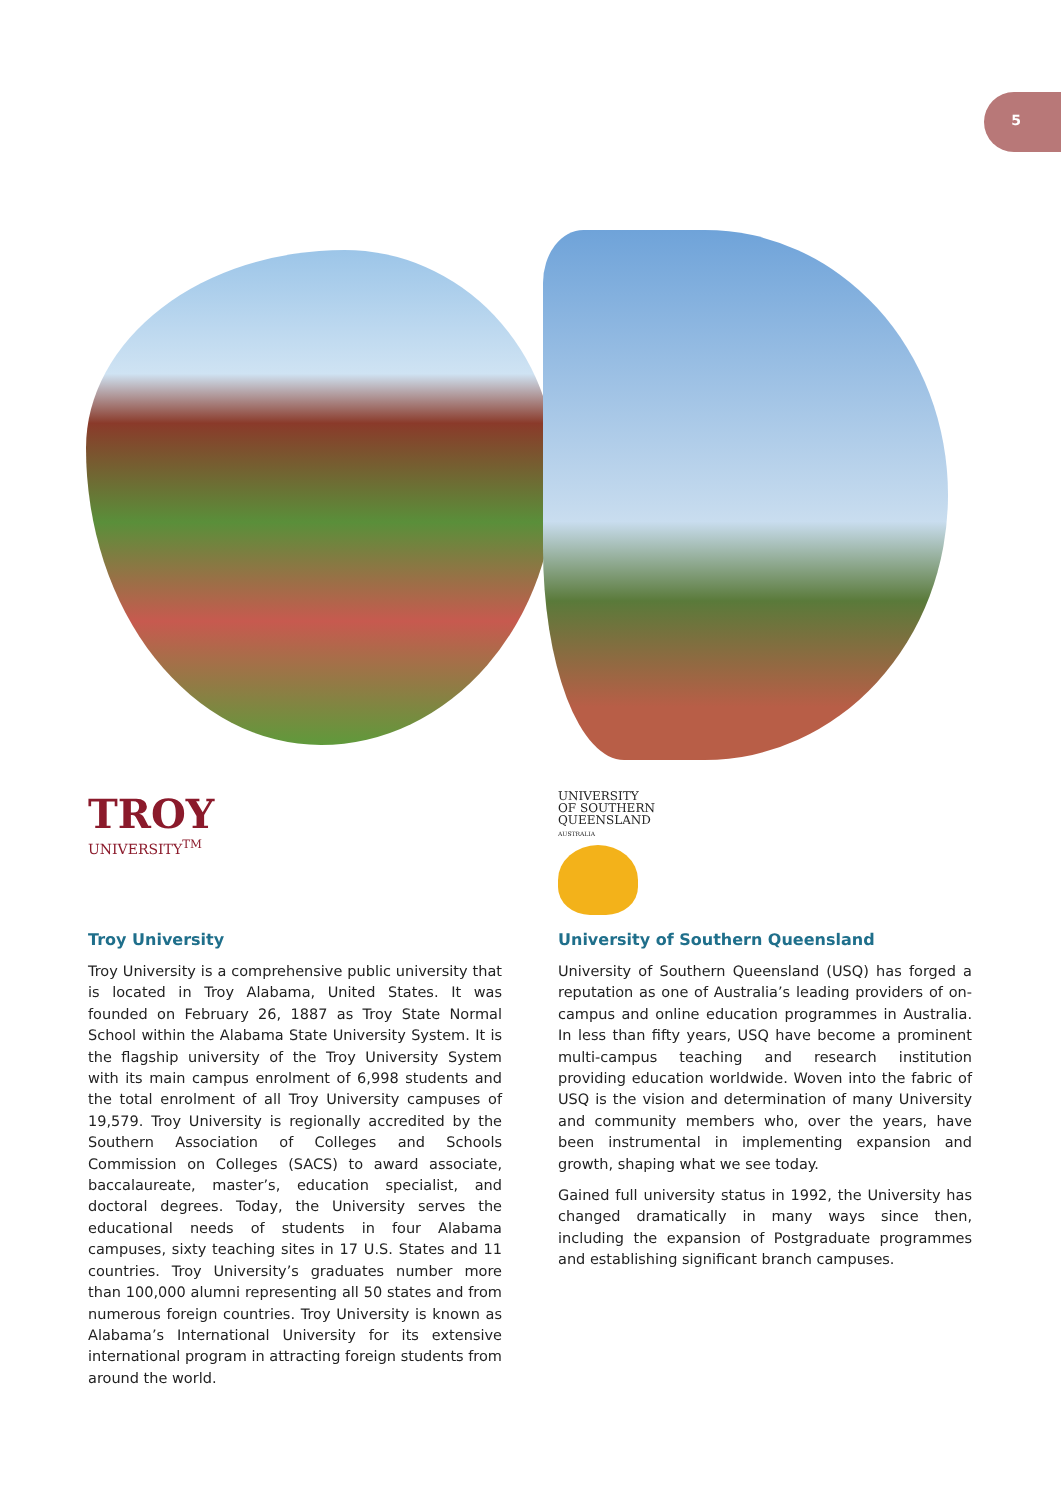5
TROY
UNIVERSITY<sup>TM</sup>
Troy University
Troy University is a comprehensive public university that is located in Troy Alabama, United States. It was founded on February 26, 1887 as Troy State Normal School within the Alabama State University System. It is the flagship university of the Troy University System with its main campus enrolment of 6,998 students and the total enrolment of all Troy University campuses of 19,579. Troy University is regionally accredited by the Southern Association of Colleges and Schools Commission on Colleges (SACS) to award associate, baccalaureate, master’s, education specialist, and doctoral degrees. Today, the University serves the educational needs of students in four Alabama campuses, sixty teaching sites in 17 U.S. States and 11 countries. Troy University’s graduates number more than 100,000 alumni representing all 50 states and from numerous foreign countries. Troy University is known as Alabama’s International University for its extensive international program in attracting foreign students from around the world.
UNIVERSITY
OF SOUTHERN
QUEENSLAND
AUSTRALIA
University of Southern Queensland
University of Southern Queensland (USQ) has forged a reputation as one of Australia’s leading providers of on-campus and online education programmes in Australia. In less than fifty years, USQ have become a prominent multi-campus teaching and research institution providing education worldwide. Woven into the fabric of USQ is the vision and determination of many University and community members who, over the years, have been instrumental in implementing expansion and growth, shaping what we see today.
Gained full university status in 1992, the University has changed dramatically in many ways since then, including the expansion of Postgraduate programmes and establishing significant branch campuses.